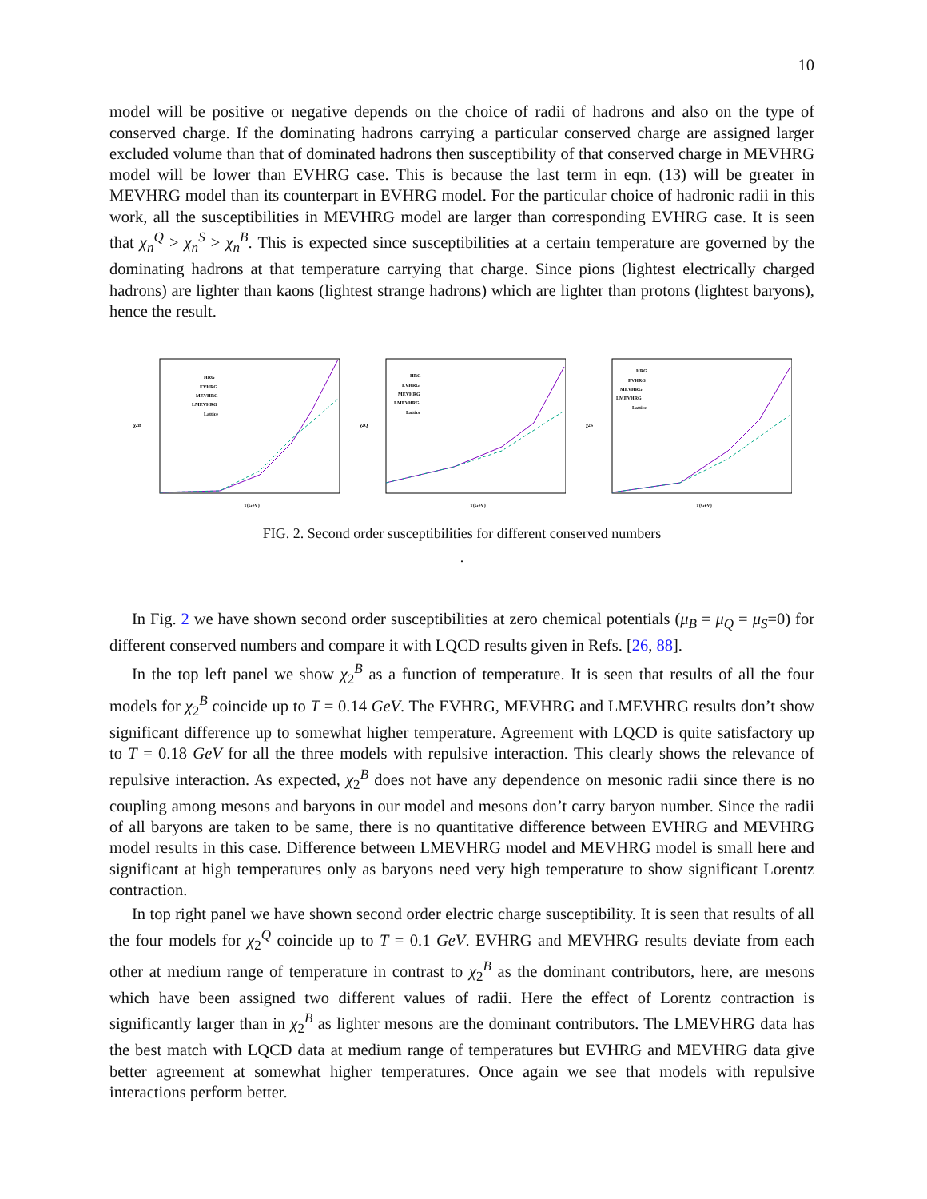10
model will be positive or negative depends on the choice of radii of hadrons and also on the type of conserved charge. If the dominating hadrons carrying a particular conserved charge are assigned larger excluded volume than that of dominated hadrons then susceptibility of that conserved charge in MEVHRG model will be lower than EVHRG case. This is because the last term in eqn. (13) will be greater in MEVHRG model than its counterpart in EVHRG model. For the particular choice of hadronic radii in this work, all the susceptibilities in MEVHRG model are larger than corresponding EVHRG case. It is seen that χ<sub>n</sub><sup>Q</sup> > χ<sub>n</sub><sup>S</sup> > χ<sub>n</sub><sup>B</sup>. This is expected since susceptibilities at a certain temperature are governed by the dominating hadrons at that temperature carrying that charge. Since pions (lightest electrically charged hadrons) are lighter than kaons (lightest strange hadrons) which are lighter than protons (lightest baryons), hence the result.
χ2B
HRG
EVHRG
MEVHRG
LMEVHRG
Lattice
T(GeV)
χ2Q
HRG
EVHRG
MEVHRG
LMEVHRG
Lattice
T(GeV)
χ2S
HRG
EVHRG
MEVHRG
LMEVHRG
Lattice
T(GeV)
FIG. 2. Second order susceptibilities for different conserved numbers
.
In Fig. 2 we have shown second order susceptibilities at zero chemical potentials (μ<sub>B</sub> = μ<sub>Q</sub> = μ<sub>S</sub>=0) for different conserved numbers and compare it with LQCD results given in Refs. [26, 88].
In the top left panel we show χ<sub>2</sub><sup>B</sup> as a function of temperature. It is seen that results of all the four models for χ<sub>2</sub><sup>B</sup> coincide up to T = 0.14 GeV. The EVHRG, MEVHRG and LMEVHRG results don’t show significant difference up to somewhat higher temperature. Agreement with LQCD is quite satisfactory up to T = 0.18 GeV for all the three models with repulsive interaction. This clearly shows the relevance of repulsive interaction. As expected, χ<sub>2</sub><sup>B</sup> does not have any dependence on mesonic radii since there is no coupling among mesons and baryons in our model and mesons don’t carry baryon number. Since the radii of all baryons are taken to be same, there is no quantitative difference between EVHRG and MEVHRG model results in this case. Difference between LMEVHRG model and MEVHRG model is small here and significant at high temperatures only as baryons need very high temperature to show significant Lorentz contraction.
In top right panel we have shown second order electric charge susceptibility. It is seen that results of all the four models for χ<sub>2</sub><sup>Q</sup> coincide up to T = 0.1 GeV. EVHRG and MEVHRG results deviate from each other at medium range of temperature in contrast to χ<sub>2</sub><sup>B</sup> as the dominant contributors, here, are mesons which have been assigned two different values of radii. Here the effect of Lorentz contraction is significantly larger than in χ<sub>2</sub><sup>B</sup> as lighter mesons are the dominant contributors. The LMEVHRG data has the best match with LQCD data at medium range of temperatures but EVHRG and MEVHRG data give better agreement at somewhat higher temperatures. Once again we see that models with repulsive interactions perform better.